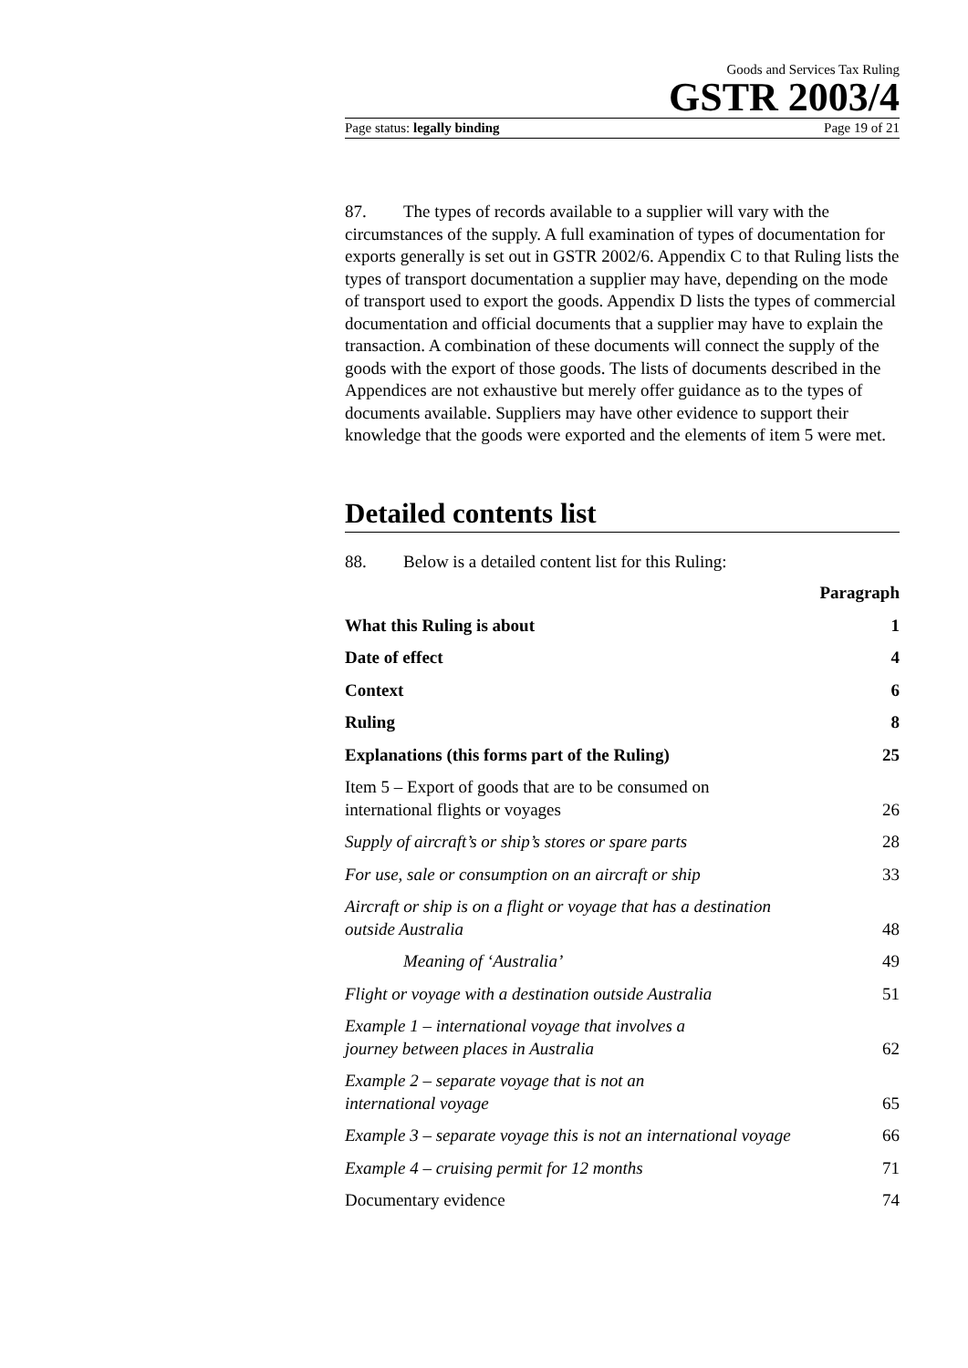Goods and Services Tax Ruling
GSTR 2003/4
Page status: legally binding Page 19 of 21
87. The types of records available to a supplier will vary with the circumstances of the supply. A full examination of types of documentation for exports generally is set out in GSTR 2002/6. Appendix C to that Ruling lists the types of transport documentation a supplier may have, depending on the mode of transport used to export the goods. Appendix D lists the types of commercial documentation and official documents that a supplier may have to explain the transaction. A combination of these documents will connect the supply of the goods with the export of those goods. The lists of documents described in the Appendices are not exhaustive but merely offer guidance as to the types of documents available. Suppliers may have other evidence to support their knowledge that the goods were exported and the elements of item 5 were met.
Detailed contents list
88. Below is a detailed content list for this Ruling:
| | Paragraph |
| What this Ruling is about | 1 |
| Date of effect | 4 |
| Context | 6 |
| Ruling | 8 |
| Explanations (this forms part of the Ruling) | 25 |
| Item 5 – Export of goods that are to be consumed on international flights or voyages | 26 |
| Supply of aircraft’s or ship’s stores or spare parts | 28 |
| For use, sale or consumption on an aircraft or ship | 33 |
| Aircraft or ship is on a flight or voyage that has a destination outside Australia | 48 |
| Meaning of ‘Australia’ | 49 |
| Flight or voyage with a destination outside Australia | 51 |
| Example 1 – international voyage that involves a journey between places in Australia | 62 |
| Example 2 – separate voyage that is not an international voyage | 65 |
| Example 3 – separate voyage this is not an international voyage | 66 |
| Example 4 – cruising permit for 12 months | 71 |
| Documentary evidence | 74 |